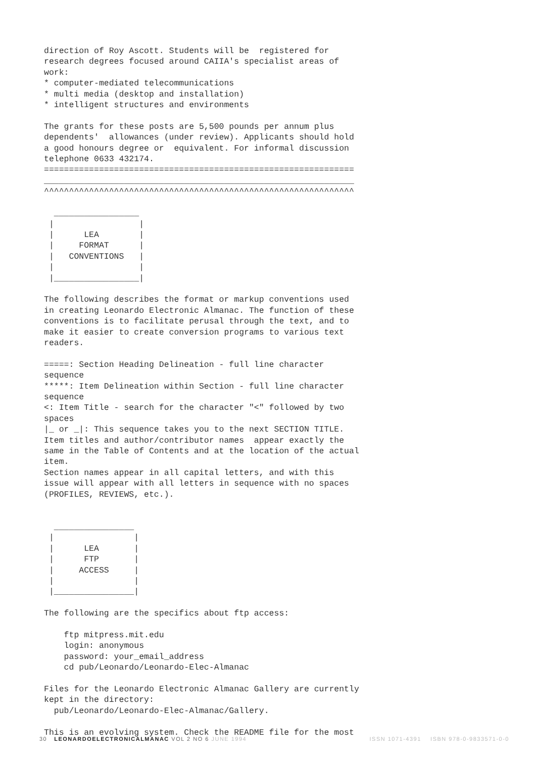direction of Roy Ascott. Students will be  registered for
research degrees focused around CAIIA's specialist areas of
work:
* computer-mediated telecommunications
* multi media (desktop and installation)
* intelligent structures and environments

The grants for these posts are 5,500 pounds per annum plus
dependents'  allowances (under review). Applicants should hold
a good honours degree or  equivalent. For informal discussion
telephone 0633 432174.
==============================================================
______________________________________________________________
^^^^^^^^^^^^^^^^^^^^^^^^^^^^^^^^^^^^^^^^^^^^^^^^^^^^^^^^^^^^^^

  _________________
 |                 |
 |      LEA        |
 |     FORMAT      |
 |   CONVENTIONS   |
 |                 |
 |_________________|

The following describes the format or markup conventions used
in creating Leonardo Electronic Almanac. The function of these
conventions is to facilitate perusal through the text, and to
make it easier to create conversion programs to various text
readers.

=====: Section Heading Delineation - full line character
sequence
*****: Item Delineation within Section - full line character
sequence
<: Item Title - search for the character "<" followed by two
spaces
|_ or _|: This sequence takes you to the next SECTION TITLE.
Item titles and author/contributor names  appear exactly the
same in the Table of Contents and at the location of the actual
item.
Section names appear in all capital letters, and with this
issue will appear with all letters in sequence with no spaces
(PROFILES, REVIEWS, etc.).


  ________________
 |                |
 |      LEA       |
 |      FTP       |
 |     ACCESS     |
 |                |
 |________________|

The following are the specifics about ftp access:

    ftp mitpress.mit.edu
    login: anonymous
    password: your_email_address
    cd pub/Leonardo/Leonardo-Elec-Almanac

Files for the Leonardo Electronic Almanac Gallery are currently
kept in the directory:
  pub/Leonardo/Leonardo-Elec-Almanac/Gallery.

This is an evolving system. Check the README file for the most
30 LEONARDOELECTRONICALMANAC VOL 2 NO 6 JUNE 1994 ISSN 1071-4391 ISBN 978-0-9833571-0-0